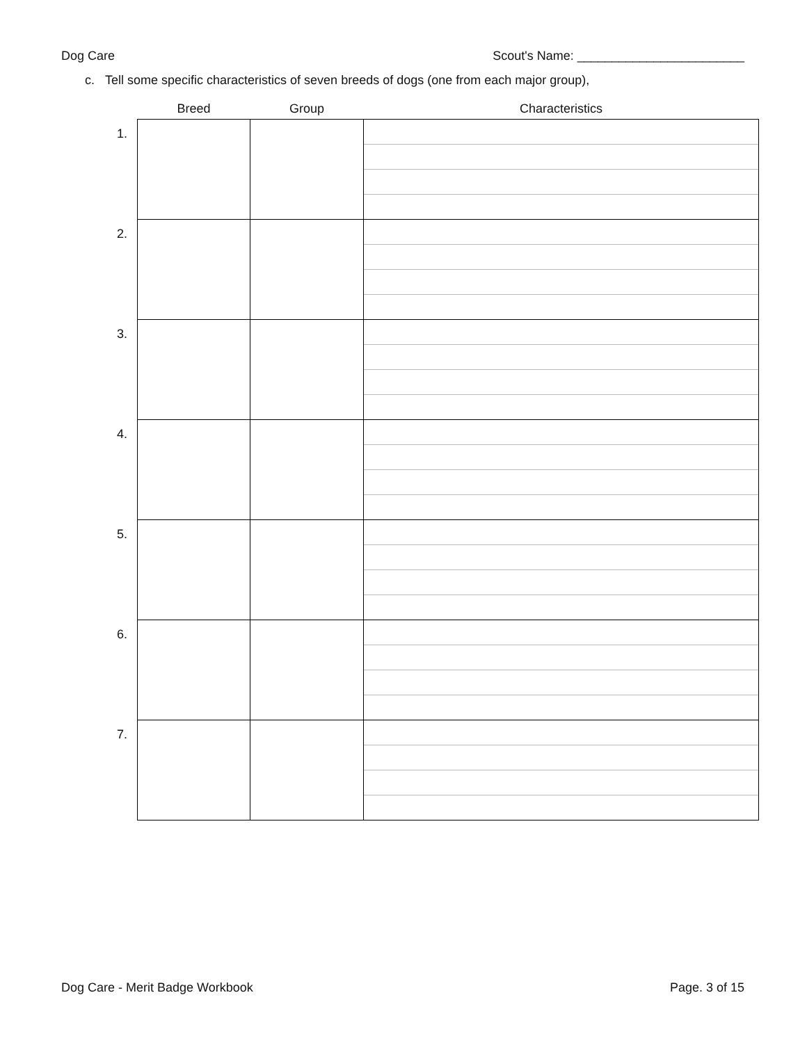Dog Care Scout's Name: ________________________
c. Tell some specific characteristics of seven breeds of dogs (one from each major group),
| | Breed | Group | Characteristics |
| --- | --- | --- | --- |
| 1. | | | |
| 2. | | | |
| 3. | | | |
| 4. | | | |
| 5. | | | |
| 6. | | | |
| 7. | | | |
Dog Care - Merit Badge Workbook Page. 3 of 15